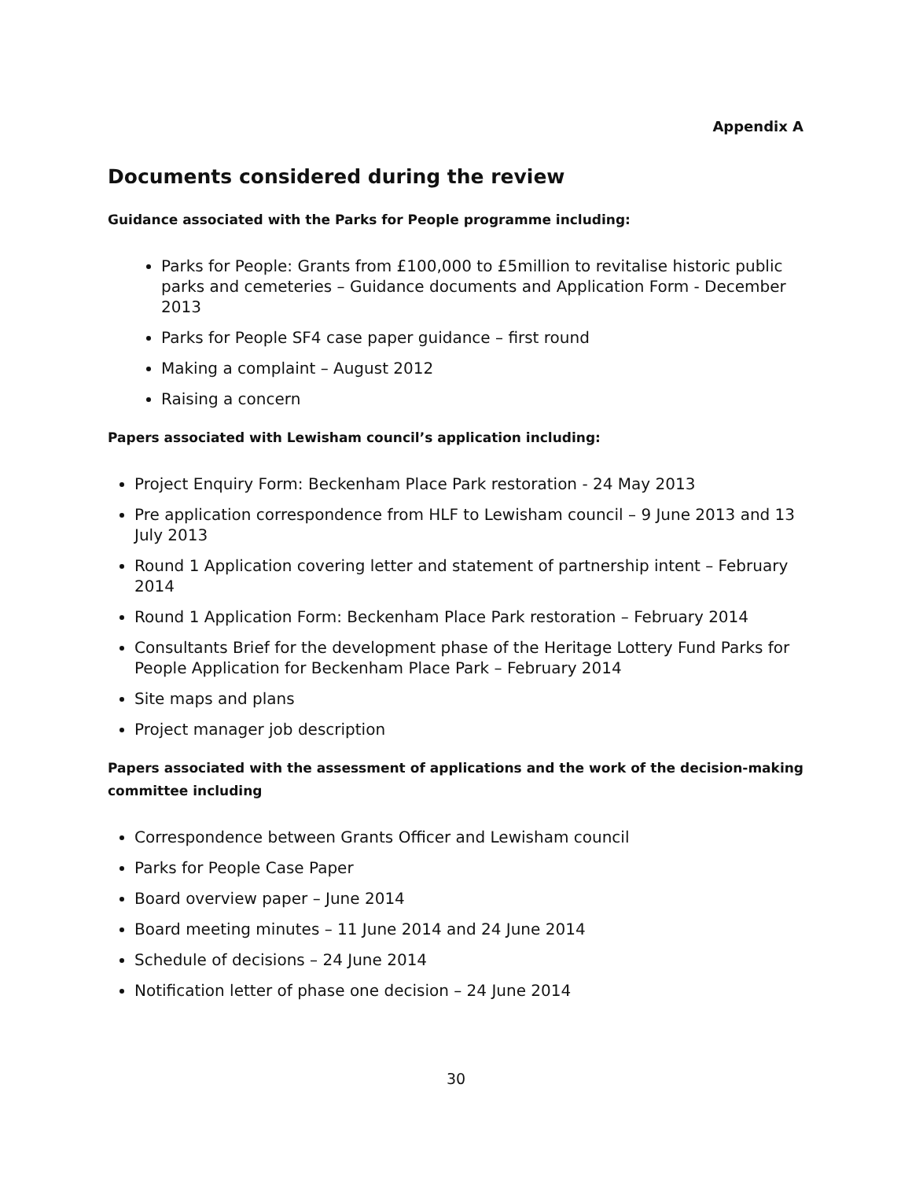Appendix A
Documents considered during the review
Guidance associated with the Parks for People programme including:
Parks for People: Grants from £100,000 to £5million to revitalise historic public parks and cemeteries – Guidance documents and Application Form - December 2013
Parks for People SF4 case paper guidance – first round
Making a complaint – August 2012
Raising a concern
Papers associated with Lewisham council’s application including:
Project Enquiry Form: Beckenham Place Park restoration - 24 May 2013
Pre application correspondence from HLF to Lewisham council – 9 June 2013 and 13 July 2013
Round 1 Application covering letter and statement of partnership intent – February 2014
Round 1 Application Form: Beckenham Place Park restoration – February 2014
Consultants Brief for the development phase of the Heritage Lottery Fund Parks for People Application for Beckenham Place Park – February 2014
Site maps and plans
Project manager job description
Papers associated with the assessment of applications and the work of the decision-making committee including
Correspondence between Grants Officer and Lewisham council
Parks for People Case Paper
Board overview paper – June 2014
Board meeting minutes – 11 June 2014 and 24 June 2014
Schedule of decisions – 24 June 2014
Notification letter of phase one decision – 24 June 2014
30